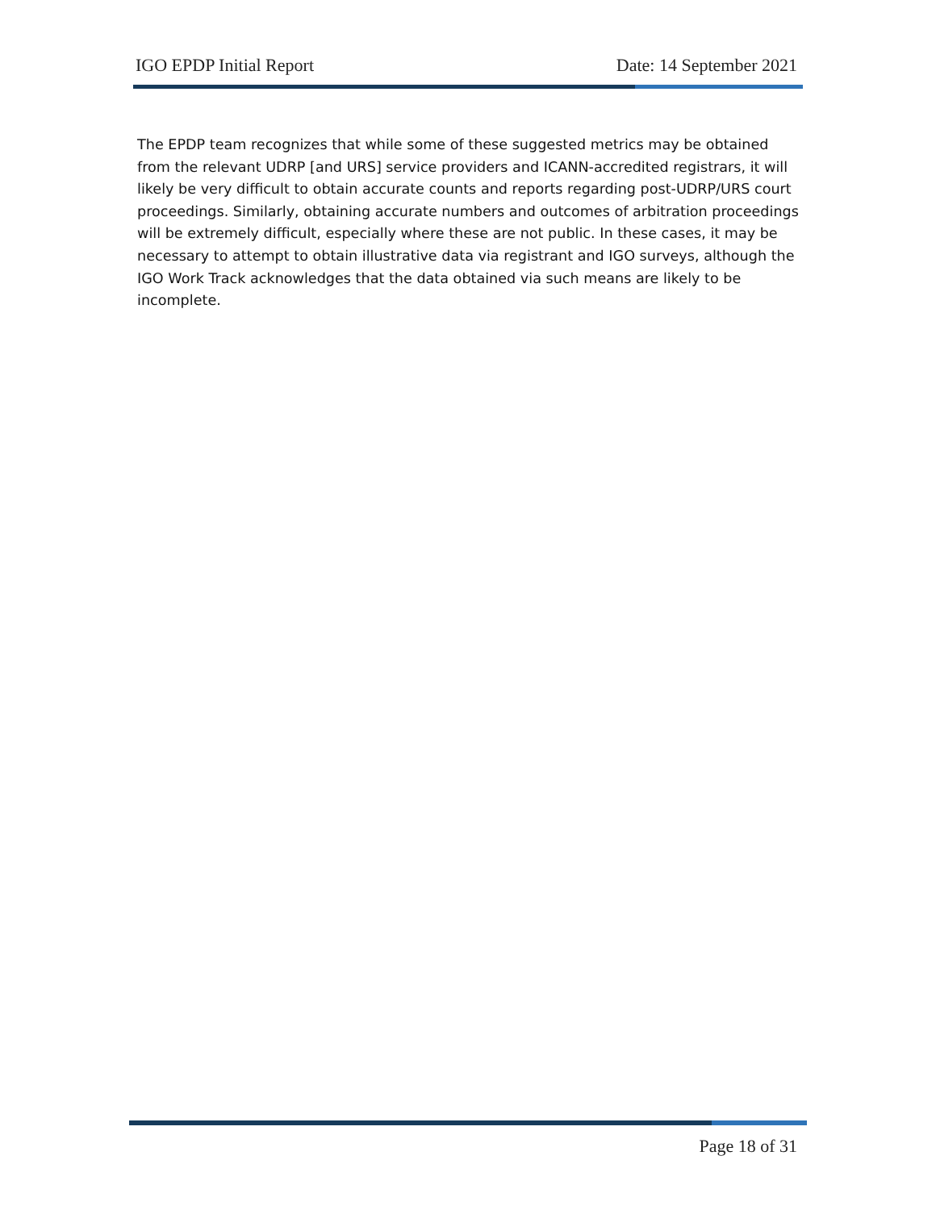IGO EPDP Initial Report Date: 14 September 2021
The EPDP team recognizes that while some of these suggested metrics may be obtained from the relevant UDRP [and URS] service providers and ICANN-accredited registrars, it will likely be very difficult to obtain accurate counts and reports regarding post-UDRP/URS court proceedings. Similarly, obtaining accurate numbers and outcomes of arbitration proceedings will be extremely difficult, especially where these are not public. In these cases, it may be necessary to attempt to obtain illustrative data via registrant and IGO surveys, although the IGO Work Track acknowledges that the data obtained via such means are likely to be incomplete.
Page 18 of 31